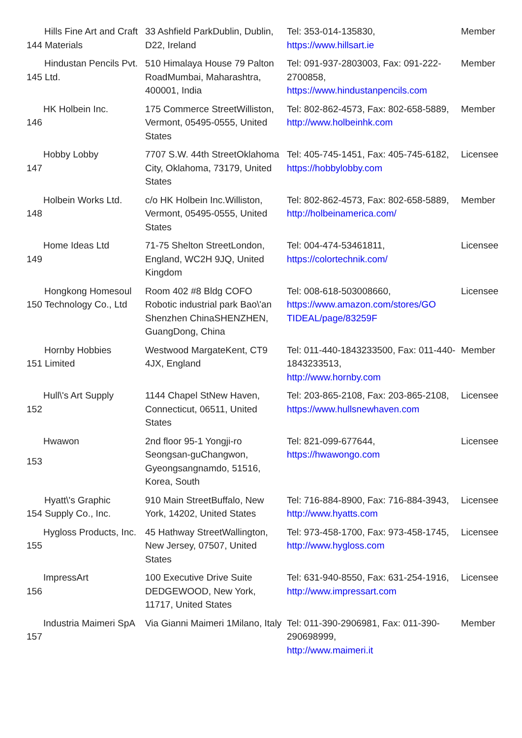| Hills Fine Art and Craft 144 Materials | | 33 Ashfield ParkDublin, Dublin, D22, Ireland | Tel: 353-014-135830, https://www.hillsart.ie | Member |
| Hindustan Pencils Pvt. 145 Ltd. | | 510 Himalaya House 79 Palton RoadMumbai, Maharashtra, 400001, India | Tel: 091-937-2803003, Fax: 091-222-2700858, https://www.hindustanpencils.com | Member |
| 146 | HK Holbein Inc. | 175 Commerce StreetWilliston, Vermont, 05495-0555, United States | Tel: 802-862-4573, Fax: 802-658-5889, http://www.holbeinhk.com | Member |
| 147 | Hobby Lobby | 7707 S.W. 44th StreetOklahoma City, Oklahoma, 73179, United States | Tel: 405-745-1451, Fax: 405-745-6182, https://hobbylobby.com | Licensee |
| 148 | Holbein Works Ltd. | c/o HK Holbein Inc.Williston, Vermont, 05495-0555, United States | Tel: 802-862-4573, Fax: 802-658-5889, http://holbeinamerica.com/ | Member |
| 149 | Home Ideas Ltd | 71-75 Shelton StreetLondon, England, WC2H 9JQ, United Kingdom | Tel: 004-474-53461811, https://colortechnik.com/ | Licensee |
| Hongkong Homesoul 150 Technology Co., Ltd | | Room 402 #8 Bldg COFO Robotic industrial park Bao\'an Shenzhen ChinaSHENZHEN, GuangDong, China | Tel: 008-618-503008660, https://www.amazon.com/stores/GO TIDEAL/page/83259F | Licensee |
| Hornby Hobbies 151 Limited | | Westwood MargateKent, CT9 4JX, England | Tel: 011-440-1843233500, Fax: 011-440-1843233513, http://www.hornby.com | Member |
| 152 | Hull\'s Art Supply | 1144 Chapel StNew Haven, Connecticut, 06511, United States | Tel: 203-865-2108, Fax: 203-865-2108, https://www.hullsnewhaven.com | Licensee |
| 153 | Hwawon | 2nd floor 95-1 Yongji-ro Seongsan-guChangwon, Gyeongsangnamdo, 51516, Korea, South | Tel: 821-099-677644, https://hwawongo.com | Licensee |
| Hyatt\'s Graphic 154 Supply Co., Inc. | | 910 Main StreetBuffalo, New York, 14202, United States | Tel: 716-884-8900, Fax: 716-884-3943, http://www.hyatts.com | Licensee |
| 155 | Hygloss Products, Inc. | 45 Hathway StreetWallington, New Jersey, 07507, United States | Tel: 973-458-1700, Fax: 973-458-1745, http://www.hygloss.com | Licensee |
| 156 | ImpressArt | 100 Executive Drive Suite DEDGEWOOD, New York, 11717, United States | Tel: 631-940-8550, Fax: 631-254-1916, http://www.impressart.com | Licensee |
| 157 | Industria Maimeri SpA | Via Gianni Maimeri 1Milano, Italy | Tel: 011-390-2906981, Fax: 011-390-290698999, http://www.maimeri.it | Member |